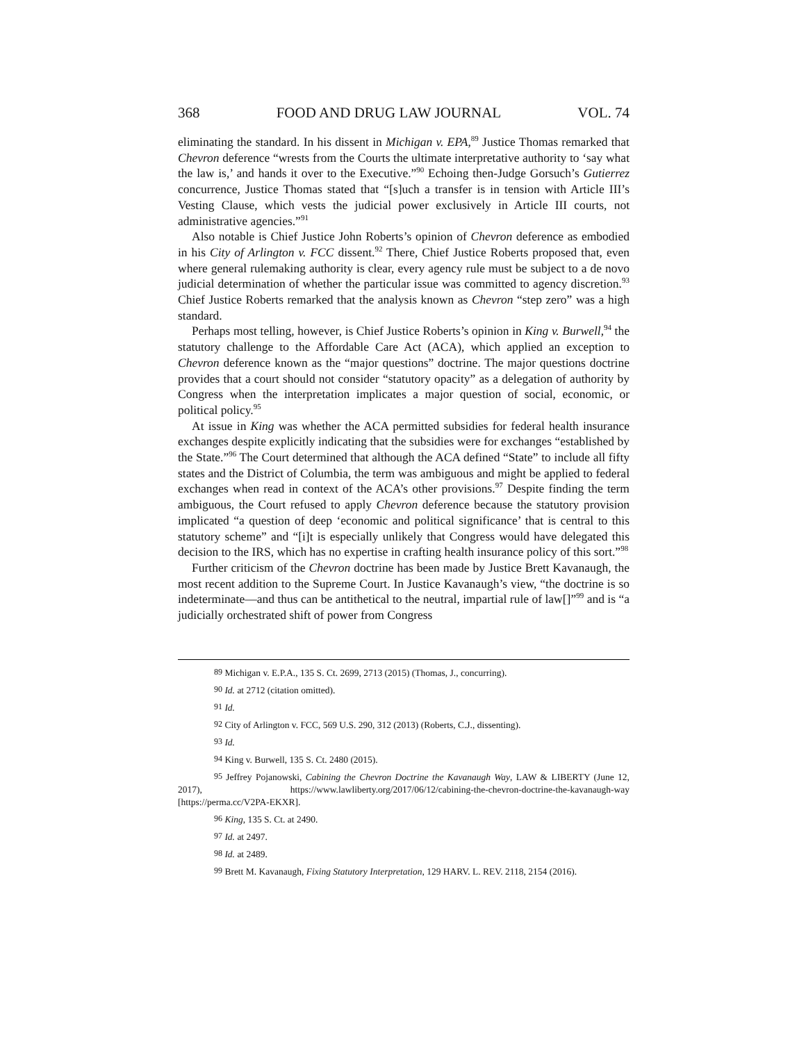368 FOOD AND DRUG LAW JOURNAL VOL. 74
eliminating the standard. In his dissent in Michigan v. EPA,<sup>89</sup> Justice Thomas remarked that Chevron deference “wrests from the Courts the ultimate interpretative authority to ‘say what the law is,’ and hands it over to the Executive.”<sup>90</sup> Echoing then-Judge Gorsuch’s Gutierrez concurrence, Justice Thomas stated that “[s]uch a transfer is in tension with Article III’s Vesting Clause, which vests the judicial power exclusively in Article III courts, not administrative agencies.”<sup>91</sup>
Also notable is Chief Justice John Roberts’s opinion of Chevron deference as embodied in his City of Arlington v. FCC dissent.<sup>92</sup> There, Chief Justice Roberts proposed that, even where general rulemaking authority is clear, every agency rule must be subject to a de novo judicial determination of whether the particular issue was committed to agency discretion.<sup>93</sup> Chief Justice Roberts remarked that the analysis known as Chevron “step zero” was a high standard.
Perhaps most telling, however, is Chief Justice Roberts’s opinion in King v. Burwell,<sup>94</sup> the statutory challenge to the Affordable Care Act (ACA), which applied an exception to Chevron deference known as the “major questions” doctrine. The major questions doctrine provides that a court should not consider “statutory opacity” as a delegation of authority by Congress when the interpretation implicates a major question of social, economic, or political policy.<sup>95</sup>
At issue in King was whether the ACA permitted subsidies for federal health insurance exchanges despite explicitly indicating that the subsidies were for exchanges “established by the State.”<sup>96</sup> The Court determined that although the ACA defined “State” to include all fifty states and the District of Columbia, the term was ambiguous and might be applied to federal exchanges when read in context of the ACA’s other provisions.<sup>97</sup> Despite finding the term ambiguous, the Court refused to apply Chevron deference because the statutory provision implicated “a question of deep ‘economic and political significance’ that is central to this statutory scheme” and “[i]t is especially unlikely that Congress would have delegated this decision to the IRS, which has no expertise in crafting health insurance policy of this sort.”<sup>98</sup>
Further criticism of the Chevron doctrine has been made by Justice Brett Kavanaugh, the most recent addition to the Supreme Court. In Justice Kavanaugh’s view, “the doctrine is so indeterminate—and thus can be antithetical to the neutral, impartial rule of law[]”<sup>99</sup> and is “a judicially orchestrated shift of power from Congress
<sup>89</sup> Michigan v. E.P.A., 135 S. Ct. 2699, 2713 (2015) (Thomas, J., concurring).
<sup>90</sup> Id. at 2712 (citation omitted).
<sup>91</sup> Id.
<sup>92</sup> City of Arlington v. FCC, 569 U.S. 290, 312 (2013) (Roberts, C.J., dissenting).
<sup>93</sup> Id.
<sup>94</sup> King v. Burwell, 135 S. Ct. 2480 (2015).
<sup>95</sup> Jeffrey Pojanowski, Cabining the Chevron Doctrine the Kavanaugh Way, LAW & LIBERTY (June 12, 2017), https://www.lawliberty.org/2017/06/12/cabining-the-chevron-doctrine-the-kavanaugh-way [https://perma.cc/V2PA-EKXR].
<sup>96</sup> King, 135 S. Ct. at 2490.
<sup>97</sup> Id. at 2497.
<sup>98</sup> Id. at 2489.
<sup>99</sup> Brett M. Kavanaugh, Fixing Statutory Interpretation, 129 HARV. L. REV. 2118, 2154 (2016).